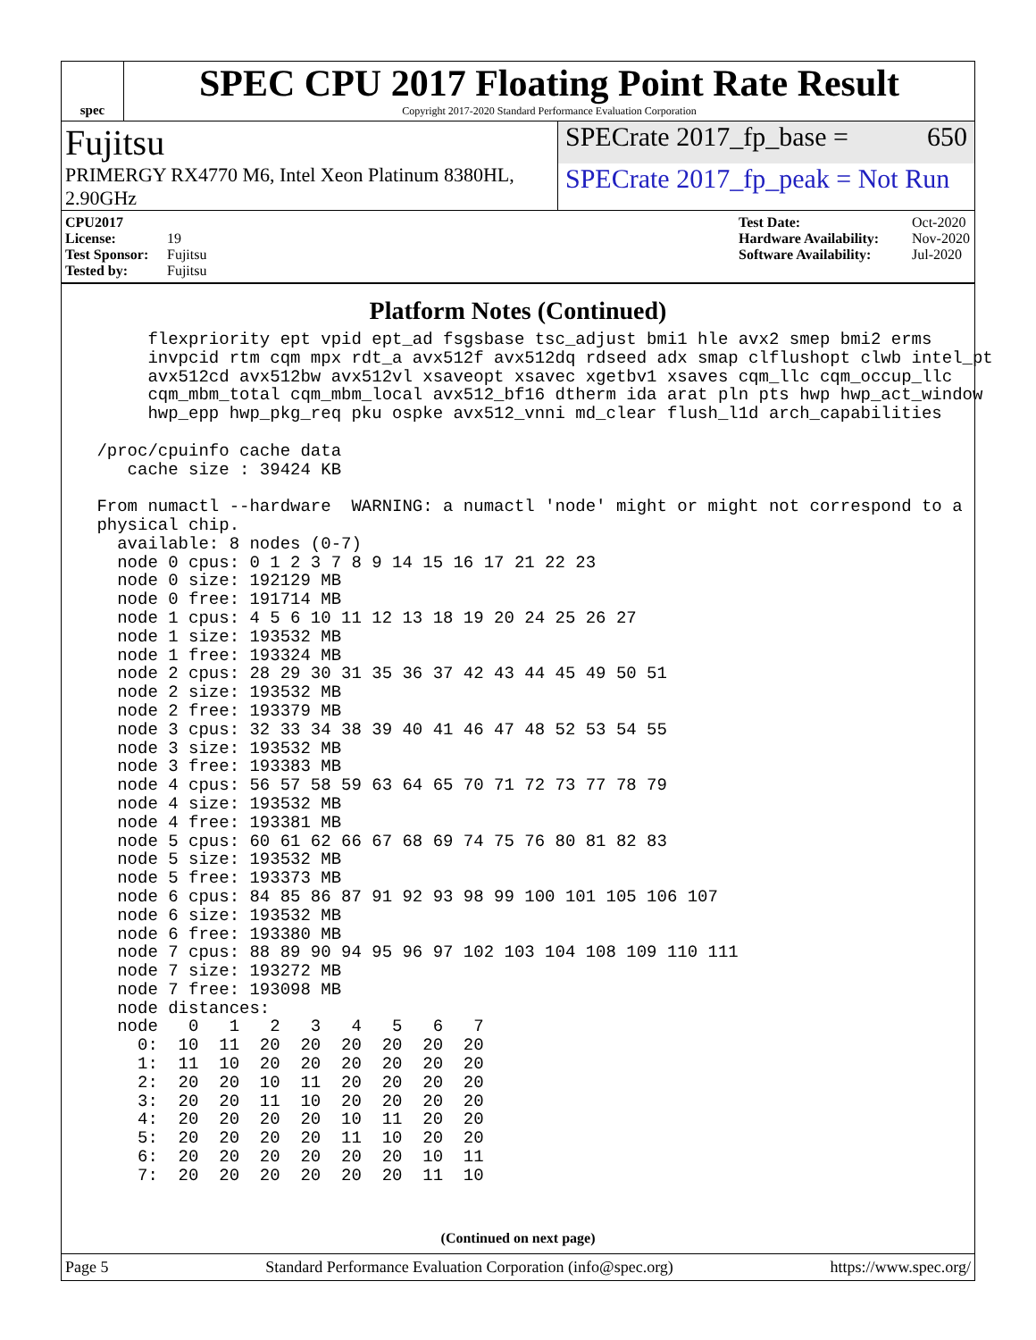spec
SPEC CPU 2017 Floating Point Rate Result
Copyright 2017-2020 Standard Performance Evaluation Corporation
Fujitsu
SPECrate 2017_fp_base = 650
PRIMERGY RX4770 M6, Intel Xeon Platinum 8380HL, 2.90GHz
SPECrate 2017_fp_peak = Not Run
CPU2017 License: 19
Test Sponsor: Fujitsu
Tested by: Fujitsu
Test Date: Oct-2020
Hardware Availability: Nov-2020
Software Availability: Jul-2020
Platform Notes (Continued)
      flexpriority ept vpid ept_ad fsgsbase tsc_adjust bmi1 hle avx2 smep bmi2 erms
      invpcid rtm cqm mpx rdt_a avx512f avx512dq rdseed adx smap clflushopt clwb intel_pt
      avx512cd avx512bw avx512vl xsaveopt xsavec xgetbv1 xsaves cqm_llc cqm_occup_llc
      cqm_mbm_total cqm_mbm_local avx512_bf16 dtherm ida arat pln pts hwp hwp_act_window
      hwp_epp hwp_pkg_req pku ospke avx512_vnni md_clear flush_l1d arch_capabilities

 /proc/cpuinfo cache data
    cache size : 39424 KB

 From numactl --hardware  WARNING: a numactl 'node' might or might not correspond to a
 physical chip.
   available: 8 nodes (0-7)
   node 0 cpus: 0 1 2 3 7 8 9 14 15 16 17 21 22 23
   node 0 size: 192129 MB
   node 0 free: 191714 MB
   node 1 cpus: 4 5 6 10 11 12 13 18 19 20 24 25 26 27
   node 1 size: 193532 MB
   node 1 free: 193324 MB
   node 2 cpus: 28 29 30 31 35 36 37 42 43 44 45 49 50 51
   node 2 size: 193532 MB
   node 2 free: 193379 MB
   node 3 cpus: 32 33 34 38 39 40 41 46 47 48 52 53 54 55
   node 3 size: 193532 MB
   node 3 free: 193383 MB
   node 4 cpus: 56 57 58 59 63 64 65 70 71 72 73 77 78 79
   node 4 size: 193532 MB
   node 4 free: 193381 MB
   node 5 cpus: 60 61 62 66 67 68 69 74 75 76 80 81 82 83
   node 5 size: 193532 MB
   node 5 free: 193373 MB
   node 6 cpus: 84 85 86 87 91 92 93 98 99 100 101 105 106 107
   node 6 size: 193532 MB
   node 6 free: 193380 MB
   node 7 cpus: 88 89 90 94 95 96 97 102 103 104 108 109 110 111
   node 7 size: 193272 MB
   node 7 free: 193098 MB
   node distances:
   node   0   1   2   3   4   5   6   7
     0:  10  11  20  20  20  20  20  20
     1:  11  10  20  20  20  20  20  20
     2:  20  20  10  11  20  20  20  20
     3:  20  20  11  10  20  20  20  20
     4:  20  20  20  20  10  11  20  20
     5:  20  20  20  20  11  10  20  20
     6:  20  20  20  20  20  20  10  11
     7:  20  20  20  20  20  20  11  10
(Continued on next page)
Page 5 Standard Performance Evaluation Corporation (info@spec.org) https://www.spec.org/